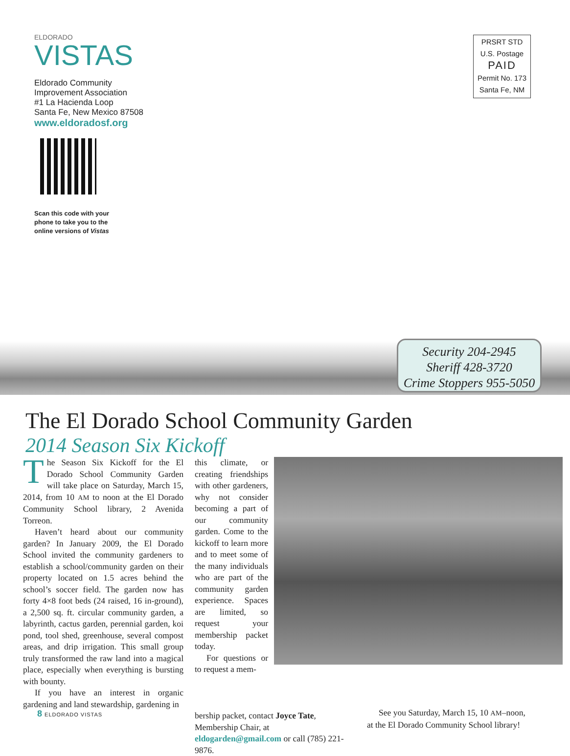ELDORADO
VISTAS
Eldorado Community
Improvement Association
#1 La Hacienda Loop
Santa Fe, New Mexico 87508
www.eldoradosf.org
Scan this code with your
phone to take you to the
online versions of Vistas
PRSRT STD
U.S. Postage
PAID
Permit No. 173
Santa Fe, NM
Security 204-2945
Sheriff 428-3720
Crime Stoppers 955-5050
The El Dorado School Community Garden
2014 Season Six Kickoff
The Season Six Kickoff for the El Dorado School Community Garden will take place on Saturday, March 15, 2014, from 10 AM to noon at the El Dorado Community School library, 2 Avenida Torreon.
Haven’t heard about our community garden? In January 2009, the El Dorado School invited the community gardeners to establish a school/community garden on their property located on 1.5 acres behind the school’s soccer field. The garden now has forty 4×8 foot beds (24 raised, 16 in-ground), a 2,500 sq. ft. circular community garden, a labyrinth, cactus garden, perennial garden, koi pond, tool shed, greenhouse, several compost areas, and drip irrigation. This small group truly transformed the raw land into a magical place, especially when everything is bursting with bounty.
If you have an interest in organic gardening and land stewardship, gardening in
this climate, or creating friendships with other gardeners, why not consider becoming a part of our community garden. Come to the kickoff to learn more and to meet some of the many individuals who are part of the community garden experience. Spaces are limited, so request your membership packet today.
For questions or to request a mem-
bership packet, contact Joyce Tate, Membership Chair, at eldogarden@gmail.com or call (785) 221-9876.
See you Saturday, March 15, 10 AM–noon, at the El Dorado Community School library!
8 ELDORADO VISTAS